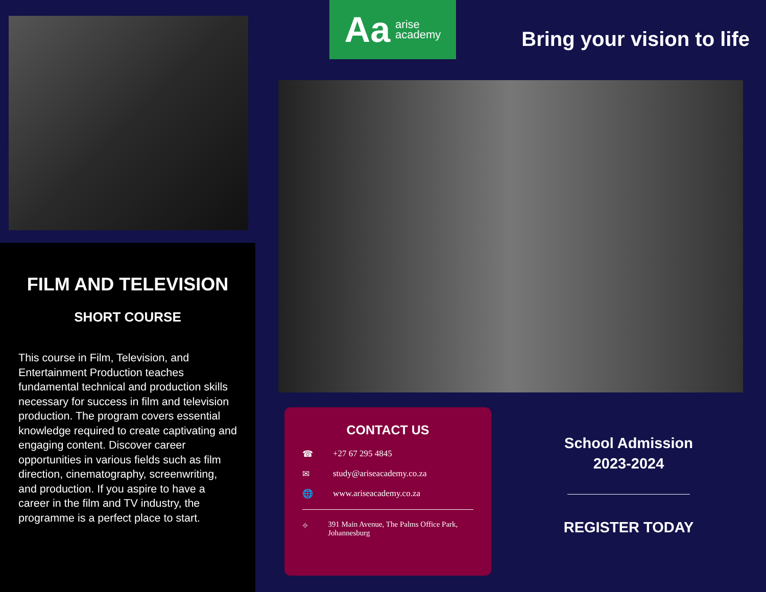FILM AND TELEVISION
SHORT COURSE
This course in Film, Television, and Entertainment Production teaches fundamental technical and production skills necessary for success in film and television production. The program covers essential knowledge required to create captivating and engaging content. Discover career opportunities in various fields such as film direction, cinematography, screenwriting, and production. If you aspire to have a career in the film and TV industry, the programme is a perfect place to start.
Aa
arise
academy
Bring your vision to life
CONTACT US
☎ +27 67 295 4845
✉ study@ariseacademy.co.za
🌐 www.ariseacademy.co.za
⌖ 391 Main Avenue, The Palms Office Park, Johannesburg
School Admission
2023-2024
REGISTER TODAY